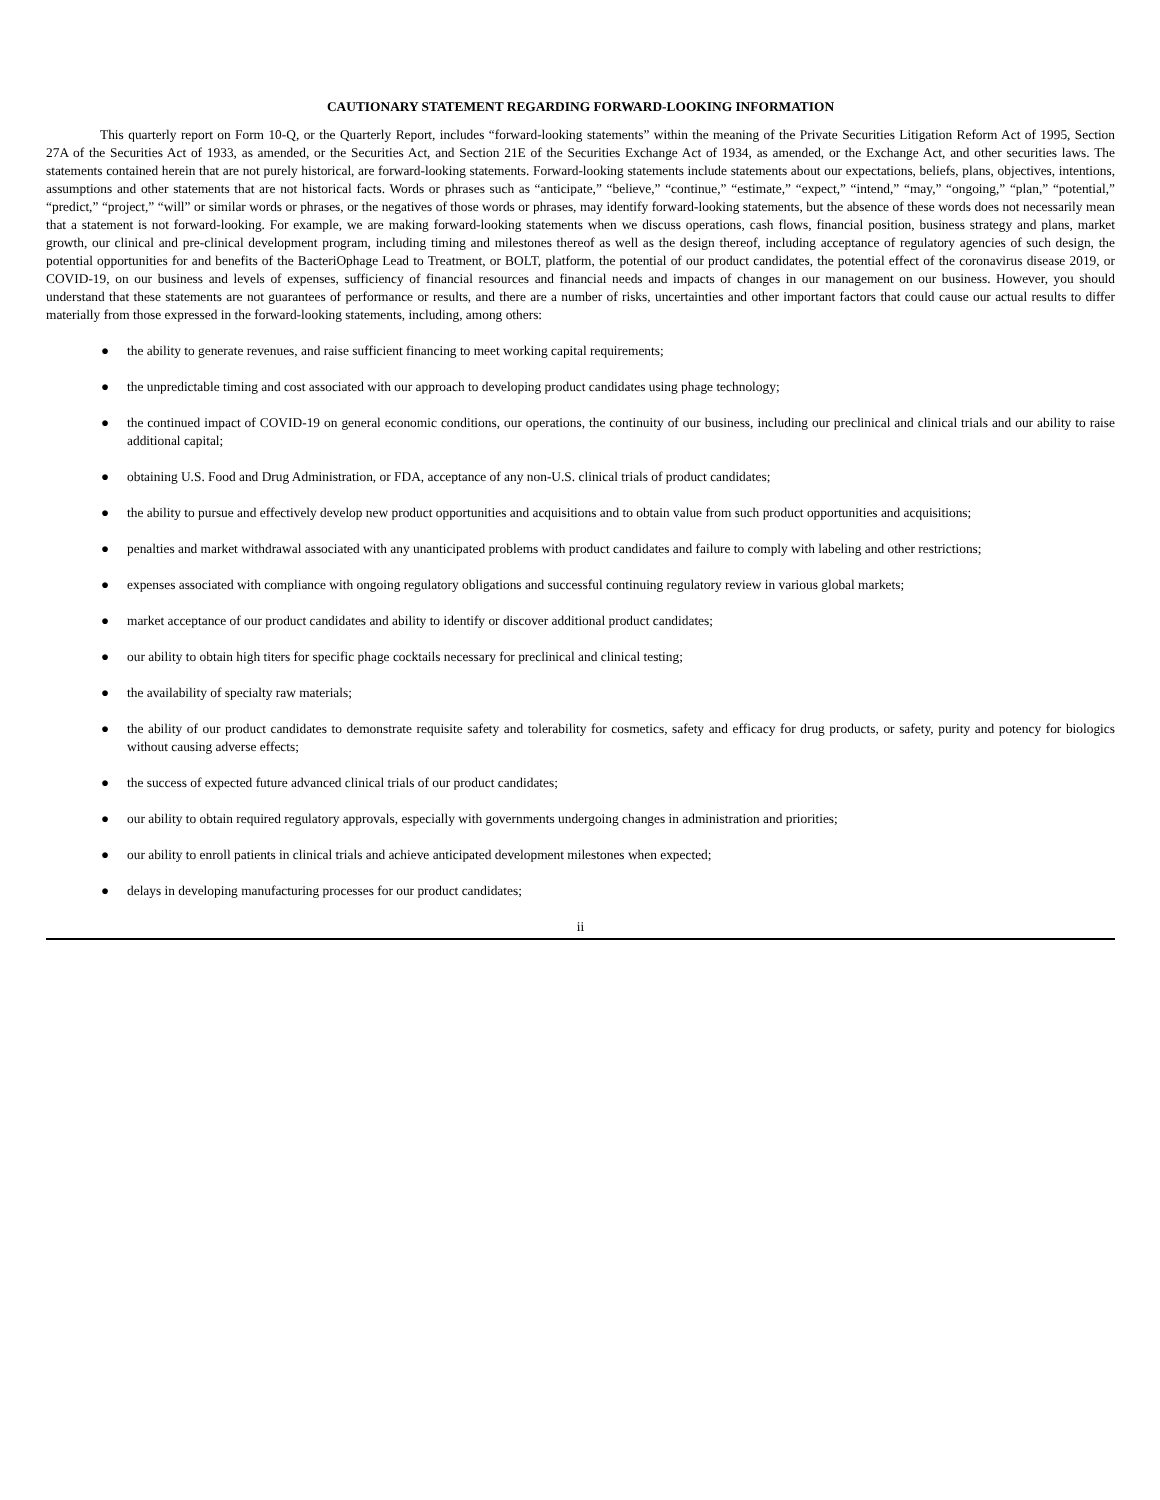CAUTIONARY STATEMENT REGARDING FORWARD-LOOKING INFORMATION
This quarterly report on Form 10-Q, or the Quarterly Report, includes “forward-looking statements” within the meaning of the Private Securities Litigation Reform Act of 1995, Section 27A of the Securities Act of 1933, as amended, or the Securities Act, and Section 21E of the Securities Exchange Act of 1934, as amended, or the Exchange Act, and other securities laws. The statements contained herein that are not purely historical, are forward-looking statements. Forward-looking statements include statements about our expectations, beliefs, plans, objectives, intentions, assumptions and other statements that are not historical facts. Words or phrases such as “anticipate,” “believe,” “continue,” “estimate,” “expect,” “intend,” “may,” “ongoing,” “plan,” “potential,” “predict,” “project,” “will” or similar words or phrases, or the negatives of those words or phrases, may identify forward-looking statements, but the absence of these words does not necessarily mean that a statement is not forward-looking. For example, we are making forward-looking statements when we discuss operations, cash flows, financial position, business strategy and plans, market growth, our clinical and pre-clinical development program, including timing and milestones thereof as well as the design thereof, including acceptance of regulatory agencies of such design, the potential opportunities for and benefits of the BacteriOphage Lead to Treatment, or BOLT, platform, the potential of our product candidates, the potential effect of the coronavirus disease 2019, or COVID-19, on our business and levels of expenses, sufficiency of financial resources and financial needs and impacts of changes in our management on our business. However, you should understand that these statements are not guarantees of performance or results, and there are a number of risks, uncertainties and other important factors that could cause our actual results to differ materially from those expressed in the forward-looking statements, including, among others:
● the ability to generate revenues, and raise sufficient financing to meet working capital requirements;
● the unpredictable timing and cost associated with our approach to developing product candidates using phage technology;
● the continued impact of COVID-19 on general economic conditions, our operations, the continuity of our business, including our preclinical and clinical trials and our ability to raise additional capital;
● obtaining U.S. Food and Drug Administration, or FDA, acceptance of any non-U.S. clinical trials of product candidates;
● the ability to pursue and effectively develop new product opportunities and acquisitions and to obtain value from such product opportunities and acquisitions;
● penalties and market withdrawal associated with any unanticipated problems with product candidates and failure to comply with labeling and other restrictions;
● expenses associated with compliance with ongoing regulatory obligations and successful continuing regulatory review in various global markets;
● market acceptance of our product candidates and ability to identify or discover additional product candidates;
● our ability to obtain high titers for specific phage cocktails necessary for preclinical and clinical testing;
● the availability of specialty raw materials;
● the ability of our product candidates to demonstrate requisite safety and tolerability for cosmetics, safety and efficacy for drug products, or safety, purity and potency for biologics without causing adverse effects;
● the success of expected future advanced clinical trials of our product candidates;
● our ability to obtain required regulatory approvals, especially with governments undergoing changes in administration and priorities;
● our ability to enroll patients in clinical trials and achieve anticipated development milestones when expected;
● delays in developing manufacturing processes for our product candidates;
ii